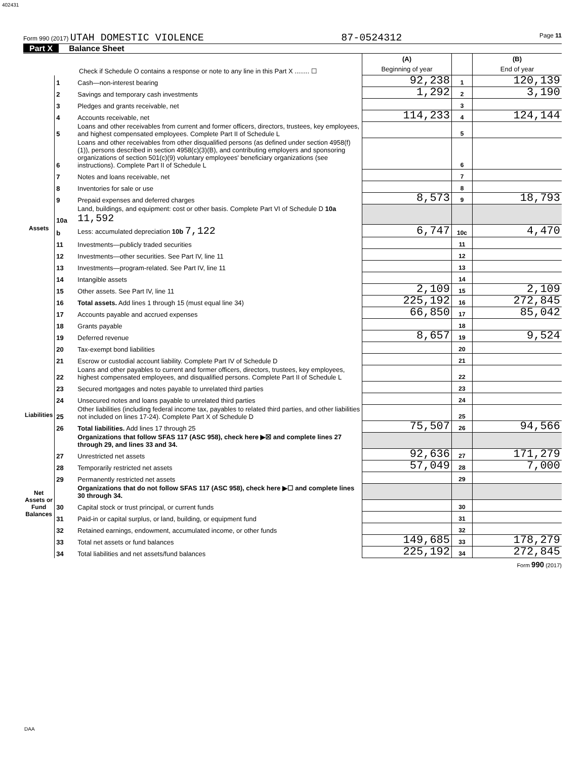402431
Form 990 (2017) UTAH DOMESTIC VIOLENCE
87-0524312
Page 11
Part X Balance Sheet
| Check if Schedule O contains a response or note to any line in this Part X ........ ☐ | | | (A) Beginning of year | | (B) End of year |
| Assets | 1 | Cash—non-interest bearing | 92,238 | 1 | 120,139 |
| | 2 | Savings and temporary cash investments | 1,292 | 2 | 3,190 |
| | 3 | Pledges and grants receivable, net | | 3 | |
| | 4 | Accounts receivable, net | 114,233 | 4 | 124,144 |
| | 5 | Loans and other receivables from current and former officers, directors, trustees, key employees, and highest compensated employees. Complete Part II of Schedule L | | 5 | |
| | 6 | Loans and other receivables from other disqualified persons (as defined under section 4958(f)(1)), persons described in section 4958(c)(3)(B), and contributing employers and sponsoring organizations of section 501(c)(9) voluntary employees' beneficiary organizations (see instructions). Complete Part II of Schedule L | | 6 | |
| | 7 | Notes and loans receivable, net | | 7 | |
| | 8 | Inventories for sale or use | | 8 | |
| | 9 | Prepaid expenses and deferred charges | 8,573 | 9 | 18,793 |
| | 10a | Land, buildings, and equipment: cost or other basis. Complete Part VI of Schedule D 10a 11,592 | | | |
| | b | Less: accumulated depreciation 10b 7,122 | 6,747 | 10c | 4,470 |
| | 11 | Investments—publicly traded securities | | 11 | |
| | 12 | Investments—other securities. See Part IV, line 11 | | 12 | |
| | 13 | Investments—program-related. See Part IV, line 11 | | 13 | |
| | 14 | Intangible assets | | 14 | |
| | 15 | Other assets. See Part IV, line 11 | 2,109 | 15 | 2,109 |
| | 16 | Total assets. Add lines 1 through 15 (must equal line 34) | 225,192 | 16 | 272,845 |
| | 17 | Accounts payable and accrued expenses | 66,850 | 17 | 85,042 |
| | 18 | Grants payable | | 18 | |
| | 19 | Deferred revenue | 8,657 | 19 | 9,524 |
| | 20 | Tax-exempt bond liabilities | | 20 | |
| | 21 | Escrow or custodial account liability. Complete Part IV of Schedule D | | 21 | |
| | 22 | Loans and other payables to current and former officers, directors, trustees, key employees, highest compensated employees, and disqualified persons. Complete Part II of Schedule L | | 22 | |
| Liabilities | 23 | Secured mortgages and notes payable to unrelated third parties | | 23 | |
| | 24 | Unsecured notes and loans payable to unrelated third parties | | 24 | |
| | 25 | Other liabilities (including federal income tax, payables to related third parties, and other liabilities not included on lines 17-24). Complete Part X of Schedule D | | 25 | |
| | 26 | Total liabilities. Add lines 17 through 25 | 75,507 | 26 | 94,566 |
| | | Organizations that follow SFAS 117 (ASC 958), check here ▶☒ and complete lines 27 through 29, and lines 33 and 34. | | | |
| Net Assets or Fund Balances | 27 | Unrestricted net assets | 92,636 | 27 | 171,279 |
| | 28 | Temporarily restricted net assets | 57,049 | 28 | 7,000 |
| | 29 | Permanently restricted net assets | | 29 | |
| | | Organizations that do not follow SFAS 117 (ASC 958), check here ▶☐ and complete lines 30 through 34. | | | |
| | 30 | Capital stock or trust principal, or current funds | | 30 | |
| | 31 | Paid-in or capital surplus, or land, building, or equipment fund | | 31 | |
| | 32 | Retained earnings, endowment, accumulated income, or other funds | | 32 | |
| | 33 | Total net assets or fund balances | 149,685 | 33 | 178,279 |
| | 34 | Total liabilities and net assets/fund balances | 225,192 | 34 | 272,845 |
Form 990 (2017)
DAA